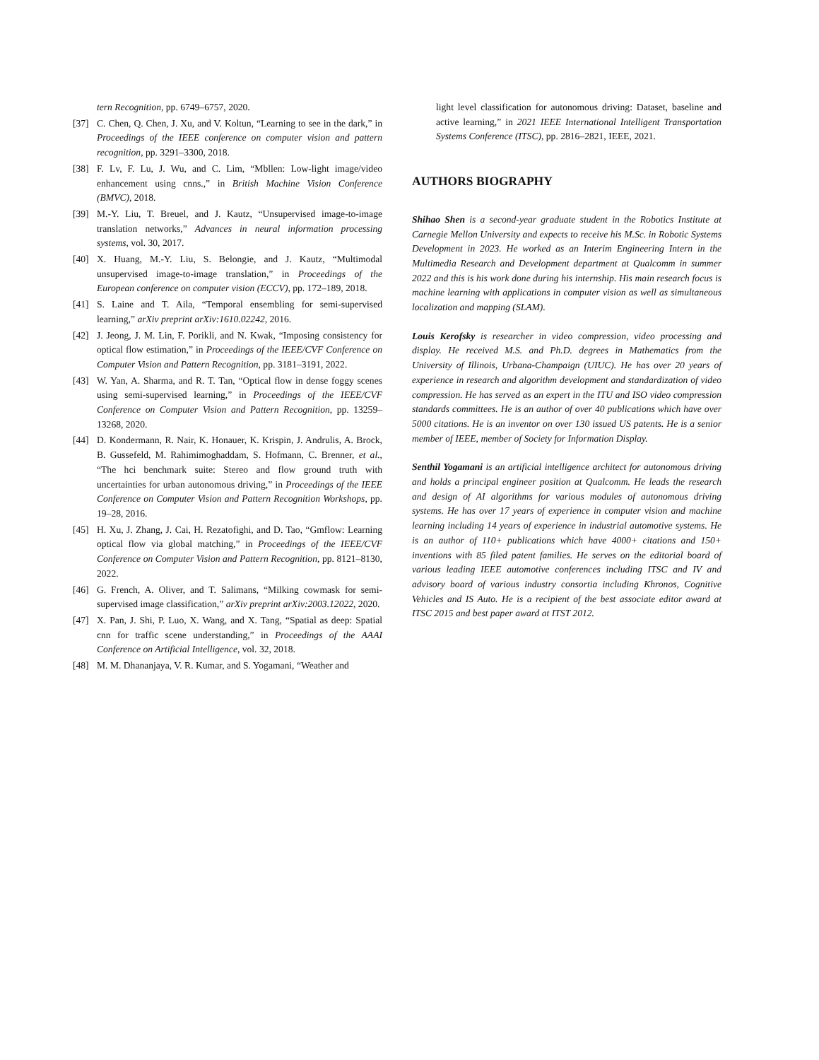tern Recognition, pp. 6749–6757, 2020.
[37] C. Chen, Q. Chen, J. Xu, and V. Koltun, “Learning to see in the dark,” in Proceedings of the IEEE conference on computer vision and pattern recognition, pp. 3291–3300, 2018.
[38] F. Lv, F. Lu, J. Wu, and C. Lim, “Mbllen: Low-light image/video enhancement using cnns.,” in British Machine Vision Conference (BMVC), 2018.
[39] M.-Y. Liu, T. Breuel, and J. Kautz, “Unsupervised image-to-image translation networks,” Advances in neural information processing systems, vol. 30, 2017.
[40] X. Huang, M.-Y. Liu, S. Belongie, and J. Kautz, “Multimodal unsupervised image-to-image translation,” in Proceedings of the European conference on computer vision (ECCV), pp. 172–189, 2018.
[41] S. Laine and T. Aila, “Temporal ensembling for semi-supervised learning,” arXiv preprint arXiv:1610.02242, 2016.
[42] J. Jeong, J. M. Lin, F. Porikli, and N. Kwak, “Imposing consistency for optical flow estimation,” in Proceedings of the IEEE/CVF Conference on Computer Vision and Pattern Recognition, pp. 3181–3191, 2022.
[43] W. Yan, A. Sharma, and R. T. Tan, “Optical flow in dense foggy scenes using semi-supervised learning,” in Proceedings of the IEEE/CVF Conference on Computer Vision and Pattern Recognition, pp. 13259–13268, 2020.
[44] D. Kondermann, R. Nair, K. Honauer, K. Krispin, J. Andrulis, A. Brock, B. Gussefeld, M. Rahimimoghaddam, S. Hofmann, C. Brenner, et al., “The hci benchmark suite: Stereo and flow ground truth with uncertainties for urban autonomous driving,” in Proceedings of the IEEE Conference on Computer Vision and Pattern Recognition Workshops, pp. 19–28, 2016.
[45] H. Xu, J. Zhang, J. Cai, H. Rezatofighi, and D. Tao, “Gmflow: Learning optical flow via global matching,” in Proceedings of the IEEE/CVF Conference on Computer Vision and Pattern Recognition, pp. 8121–8130, 2022.
[46] G. French, A. Oliver, and T. Salimans, “Milking cowmask for semi-supervised image classification,” arXiv preprint arXiv:2003.12022, 2020.
[47] X. Pan, J. Shi, P. Luo, X. Wang, and X. Tang, “Spatial as deep: Spatial cnn for traffic scene understanding,” in Proceedings of the AAAI Conference on Artificial Intelligence, vol. 32, 2018.
[48] M. M. Dhananjaya, V. R. Kumar, and S. Yogamani, “Weather and
light level classification for autonomous driving: Dataset, baseline and active learning,” in 2021 IEEE International Intelligent Transportation Systems Conference (ITSC), pp. 2816–2821, IEEE, 2021.
AUTHORS BIOGRAPHY
Shihao Shen is a second-year graduate student in the Robotics Institute at Carnegie Mellon University and expects to receive his M.Sc. in Robotic Systems Development in 2023. He worked as an Interim Engineering Intern in the Multimedia Research and Development department at Qualcomm in summer 2022 and this is his work done during his internship. His main research focus is machine learning with applications in computer vision as well as simultaneous localization and mapping (SLAM).
Louis Kerofsky is researcher in video compression, video processing and display. He received M.S. and Ph.D. degrees in Mathematics from the University of Illinois, Urbana-Champaign (UIUC). He has over 20 years of experience in research and algorithm development and standardization of video compression. He has served as an expert in the ITU and ISO video compression standards committees. He is an author of over 40 publications which have over 5000 citations. He is an inventor on over 130 issued US patents. He is a senior member of IEEE, member of Society for Information Display.
Senthil Yogamani is an artificial intelligence architect for autonomous driving and holds a principal engineer position at Qualcomm. He leads the research and design of AI algorithms for various modules of autonomous driving systems. He has over 17 years of experience in computer vision and machine learning including 14 years of experience in industrial automotive systems. He is an author of 110+ publications which have 4000+ citations and 150+ inventions with 85 filed patent families. He serves on the editorial board of various leading IEEE automotive conferences including ITSC and IV and advisory board of various industry consortia including Khronos, Cognitive Vehicles and IS Auto. He is a recipient of the best associate editor award at ITSC 2015 and best paper award at ITST 2012.